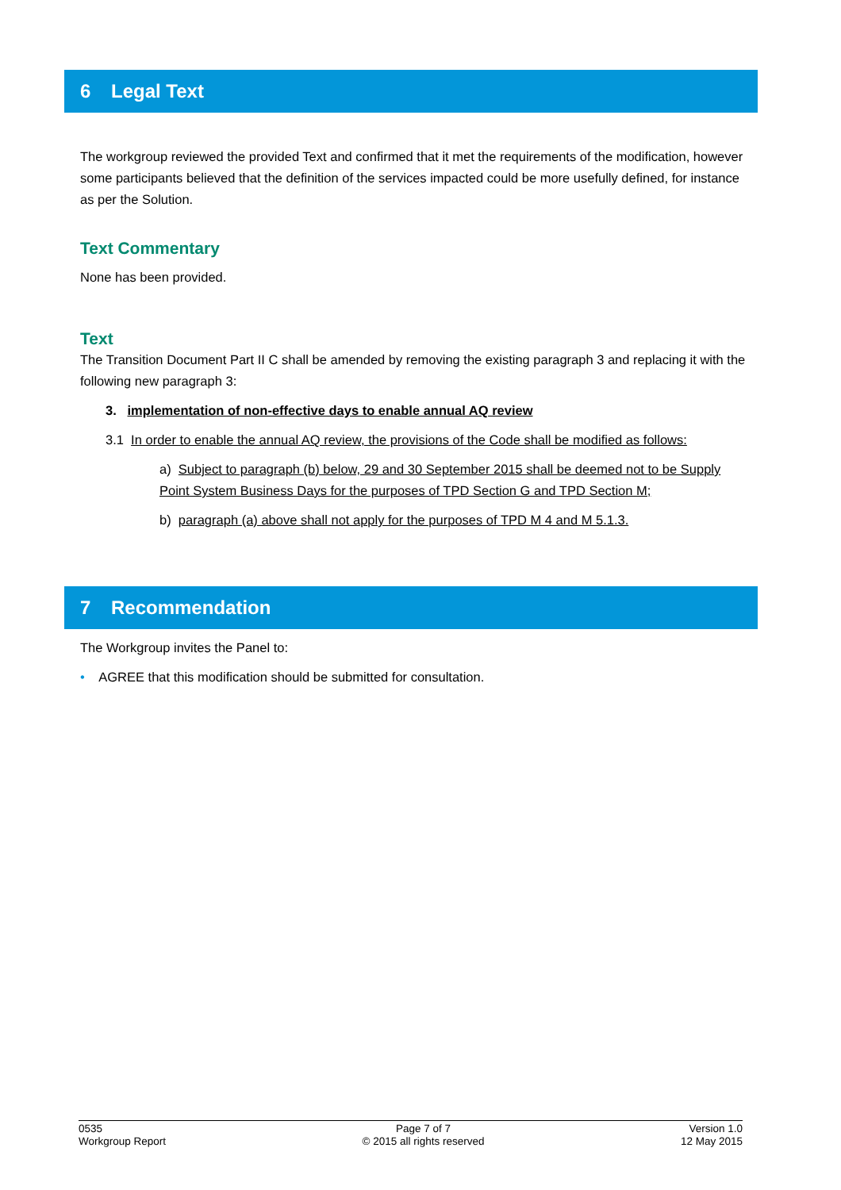6 Legal Text
The workgroup reviewed the provided Text and confirmed that it met the requirements of the modification, however some participants believed that the definition of the services impacted could be more usefully defined, for instance as per the Solution.
Text Commentary
None has been provided.
Text
The Transition Document Part II C shall be amended by removing the existing paragraph 3 and replacing it with the following new paragraph 3:
3. implementation of non-effective days to enable annual AQ review
3.1 In order to enable the annual AQ review, the provisions of the Code shall be modified as follows:
a) Subject to paragraph (b) below, 29 and 30 September 2015 shall be deemed not to be Supply Point System Business Days for the purposes of TPD Section G and TPD Section M;
b) paragraph (a) above shall not apply for the purposes of TPD M 4 and M 5.1.3.
7 Recommendation
The Workgroup invites the Panel to:
• AGREE that this modification should be submitted for consultation.
0535
Workgroup Report
Page 7 of 7
© 2015 all rights reserved
Version 1.0
12 May 2015